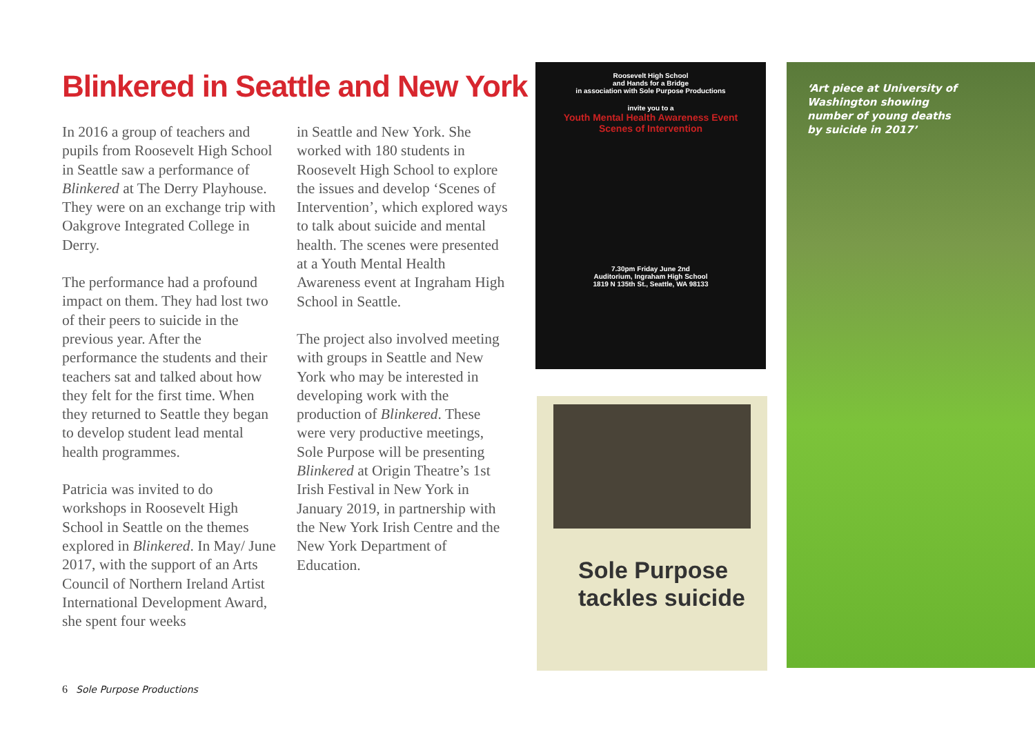Blinkered in Seattle and New York
In 2016 a group of teachers and pupils from Roosevelt High School in Seattle saw a performance of Blinkered at The Derry Playhouse. They were on an exchange trip with Oakgrove Integrated College in Derry.
The performance had a profound impact on them. They had lost two of their peers to suicide in the previous year. After the performance the students and their teachers sat and talked about how they felt for the first time. When they returned to Seattle they began to develop student lead mental health programmes.
Patricia was invited to do workshops in Roosevelt High School in Seattle on the themes explored in Blinkered. In May/ June 2017, with the support of an Arts Council of Northern Ireland Artist International Development Award, she spent four weeks
in Seattle and New York. She worked with 180 students in Roosevelt High School to explore the issues and develop ‘Scenes of Intervention’, which explored ways to talk about suicide and mental health. The scenes were presented at a Youth Mental Health Awareness event at Ingraham High School in Seattle.
The project also involved meeting with groups in Seattle and New York who may be interested in developing work with the production of Blinkered. These were very productive meetings, Sole Purpose will be presenting Blinkered at Origin Theatre’s 1st Irish Festival in New York in January 2019, in partnership with the New York Irish Centre and the New York Department of Education.
Roosevelt High School
and Hands for a Bridge
in association with Sole Purpose Productions
invite you to a
Youth Mental Health Awareness Event
Scenes of Intervention
7.30pm Friday June 2nd
Auditorium, Ingraham High School
1819 N 135th St., Seattle, WA 98133
Sole Purpose
tackles suicide
‘Art piece at University of Washington showing number of young deaths by suicide in 2017’
6 Sole Purpose Productions